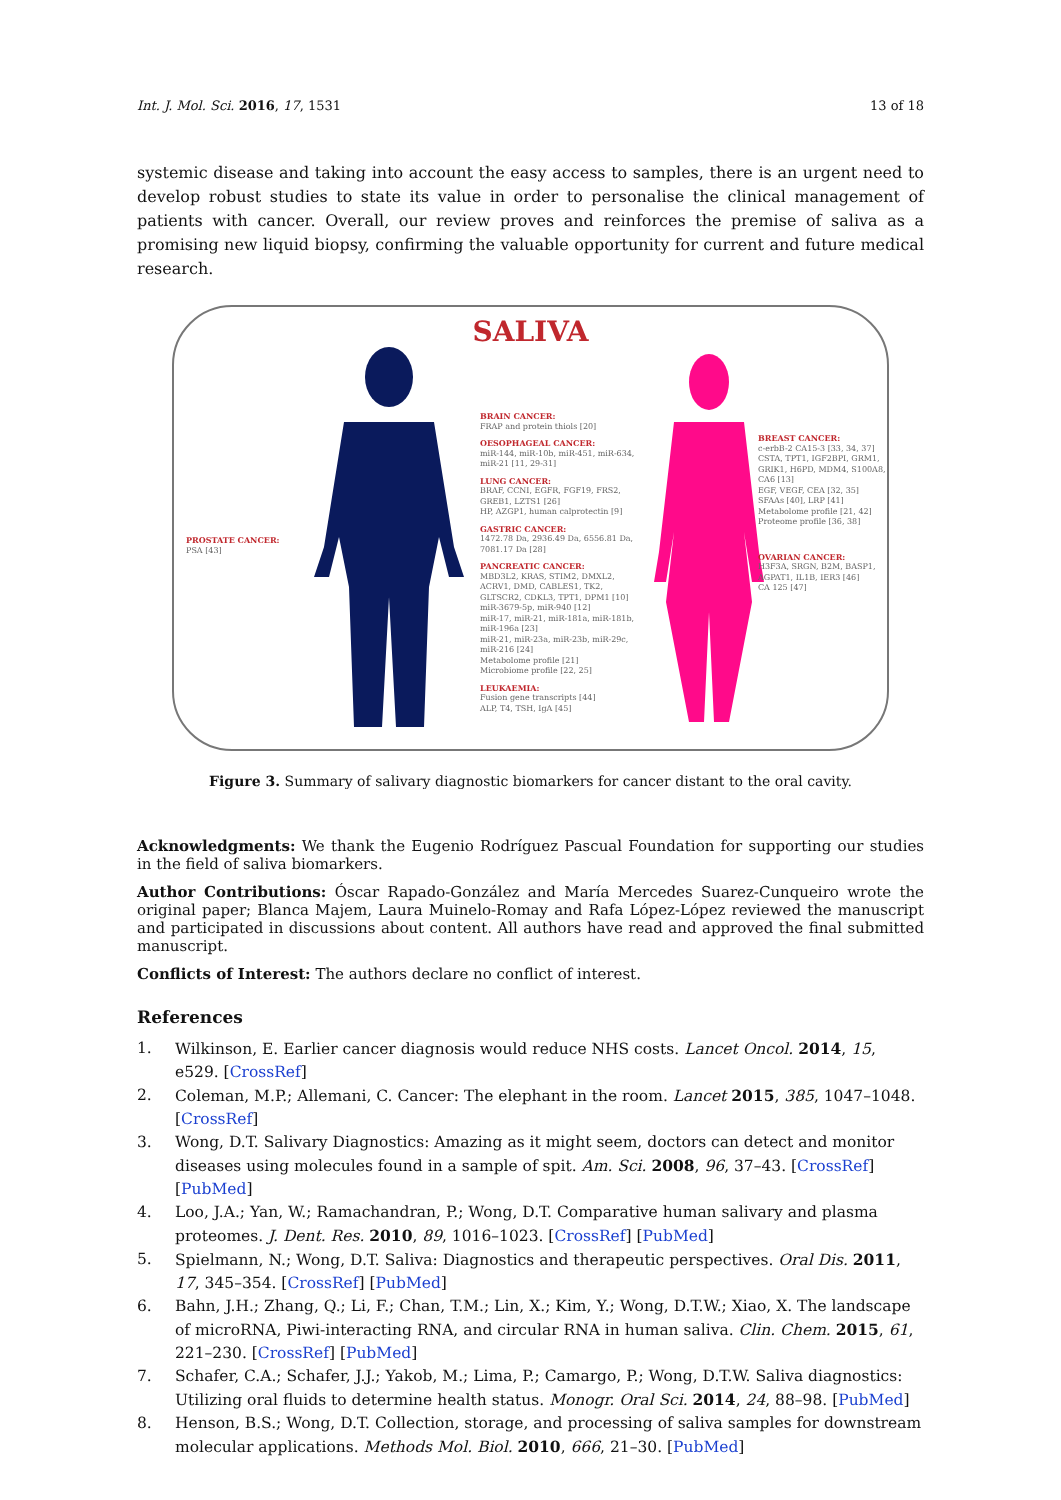Int. J. Mol. Sci. 2016, 17, 1531 13 of 18
systemic disease and taking into account the easy access to samples, there is an urgent need to develop robust studies to state its value in order to personalise the clinical management of patients with cancer. Overall, our review proves and reinforces the premise of saliva as a promising new liquid biopsy, confirming the valuable opportunity for current and future medical research.
SALIVA
PROSTATE CANCER:
PSA [43]
BRAIN CANCER:
FRAP and protein thiols [20]
OESOPHAGEAL CANCER:
miR-144, miR-10b, miR-451, miR-634, miR-21 [11, 29-31]
LUNG CANCER:
BRAF, CCNI, EGFR, FGF19, FRS2, GREB1, LZTS1 [26]
HP, AZGP1, human calprotectin [9]
GASTRIC CANCER:
1472.78 Da, 2936.49 Da, 6556.81 Da, 7081.17 Da [28]
PANCREATIC CANCER:
MBD3L2, KRAS, STIM2, DMXL2, ACRV1, DMD, CABLES1, TK2, GLTSCR2, CDKL3, TPT1, DPM1 [10]
miR-3679-5p, miR-940 [12]
miR-17, miR-21, miR-181a, miR-181b, miR-196a [23]
miR-21, miR-23a, miR-23b, miR-29c, miR-216 [24]
Metabolome profile [21]
Microbiome profile [22, 25]
LEUKAEMIA:
Fusion gene transcripts [44]
ALP, T4, TSH, IgA [45]
BREAST CANCER:
c-erbB-2 CA15-3 [33, 34, 37]
CSTA, TPT1, IGF2BPI, GRM1, GRIK1, H6PD, MDM4, S100A8, CA6 [13]
EGF, VEGF, CEA [32, 35]
SFAAs [40], LRP [41]
Metabolome profile [21, 42]
Proteome profile [36, 38]
OVARIAN CANCER:
H3F3A, SRGN, B2M, BASP1, AGPAT1, IL1B, IER3 [46]
CA 125 [47]
Figure 3. Summary of salivary diagnostic biomarkers for cancer distant to the oral cavity.
Acknowledgments: We thank the Eugenio Rodríguez Pascual Foundation for supporting our studies in the field of saliva biomarkers.
Author Contributions: Óscar Rapado-González and María Mercedes Suarez-Cunqueiro wrote the original paper; Blanca Majem, Laura Muinelo-Romay and Rafa López-López reviewed the manuscript and participated in discussions about content. All authors have read and approved the final submitted manuscript.
Conflicts of Interest: The authors declare no conflict of interest.
References
1. Wilkinson, E. Earlier cancer diagnosis would reduce NHS costs. Lancet Oncol. 2014, 15, e529. [CrossRef]
2. Coleman, M.P.; Allemani, C. Cancer: The elephant in the room. Lancet 2015, 385, 1047–1048. [CrossRef]
3. Wong, D.T. Salivary Diagnostics: Amazing as it might seem, doctors can detect and monitor diseases using molecules found in a sample of spit. Am. Sci. 2008, 96, 37–43. [CrossRef] [PubMed]
4. Loo, J.A.; Yan, W.; Ramachandran, P.; Wong, D.T. Comparative human salivary and plasma proteomes. J. Dent. Res. 2010, 89, 1016–1023. [CrossRef] [PubMed]
5. Spielmann, N.; Wong, D.T. Saliva: Diagnostics and therapeutic perspectives. Oral Dis. 2011, 17, 345–354. [CrossRef] [PubMed]
6. Bahn, J.H.; Zhang, Q.; Li, F.; Chan, T.M.; Lin, X.; Kim, Y.; Wong, D.T.W.; Xiao, X. The landscape of microRNA, Piwi-interacting RNA, and circular RNA in human saliva. Clin. Chem. 2015, 61, 221–230. [CrossRef] [PubMed]
7. Schafer, C.A.; Schafer, J.J.; Yakob, M.; Lima, P.; Camargo, P.; Wong, D.T.W. Saliva diagnostics: Utilizing oral fluids to determine health status. Monogr. Oral Sci. 2014, 24, 88–98. [PubMed]
8. Henson, B.S.; Wong, D.T. Collection, storage, and processing of saliva samples for downstream molecular applications. Methods Mol. Biol. 2010, 666, 21–30. [PubMed]